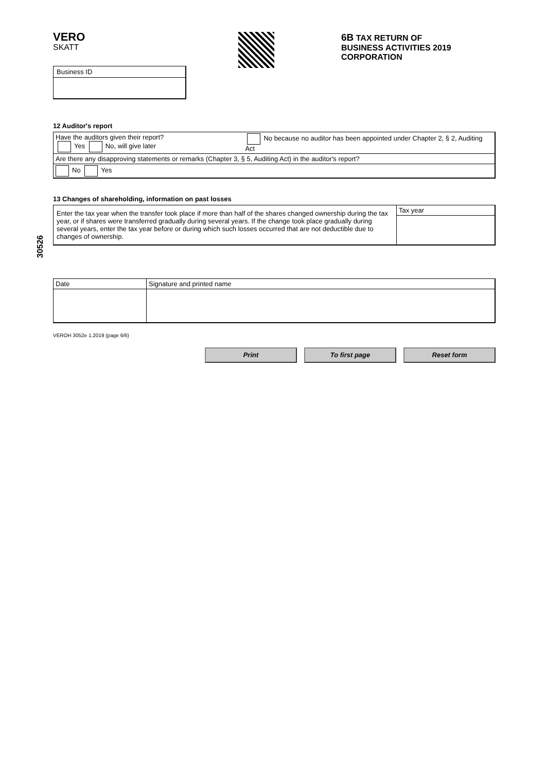30526
VERO
SKATT
6B TAX RETURN OF
BUSINESS ACTIVITIES 2019
CORPORATION
Business ID
12 Auditor's report
Have the auditors given their report?
Yes No, will give later
No because no auditor has been appointed under Chapter 2, § 2, Auditing Act
Are there any disapproving statements or remarks (Chapter 3, § 5, Auditing Act) in the auditor's report?
No Yes
13 Changes of shareholding, information on past losses
Enter the tax year when the transfer took place if more than half of the shares changed ownership during the tax year, or if shares were transferred gradually during several years. If the change took place gradually during several years, enter the tax year before or during which such losses occurred that are not deductible due to changes of ownership.
Tax year
Date Signature and printed name
VEROH 3052e 1.2019 (page 6/6)
Print To first page Reset form